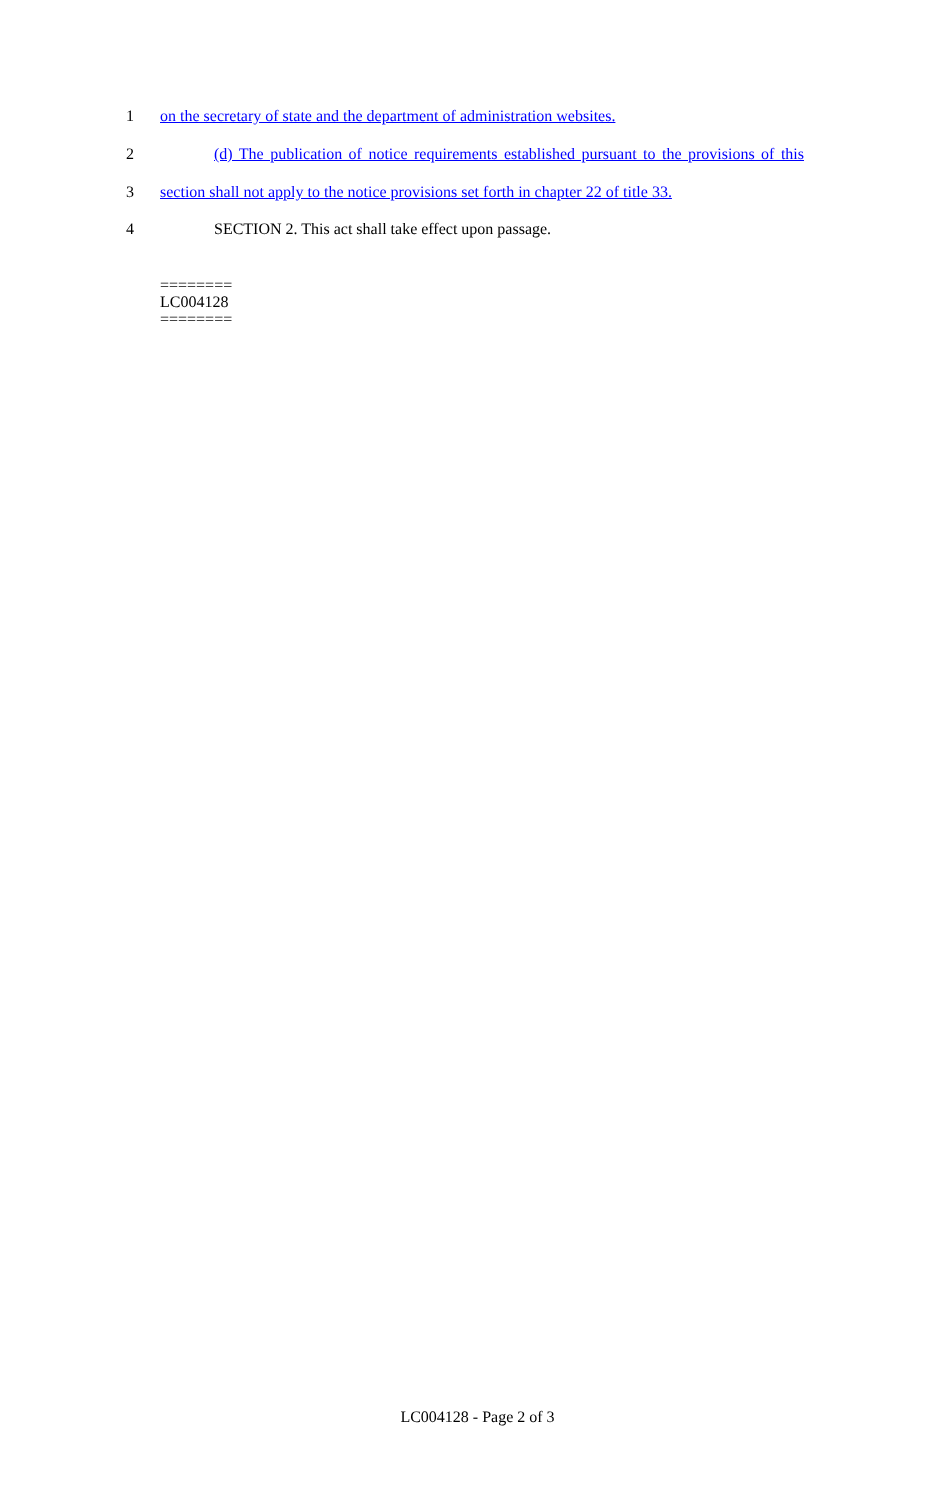1 on the secretary of state and the department of administration websites.
2 (d) The publication of notice requirements established pursuant to the provisions of this
3 section shall not apply to the notice provisions set forth in chapter 22 of title 33.
4 SECTION 2. This act shall take effect upon passage.
========
LC004128
========
LC004128 - Page 2 of 3